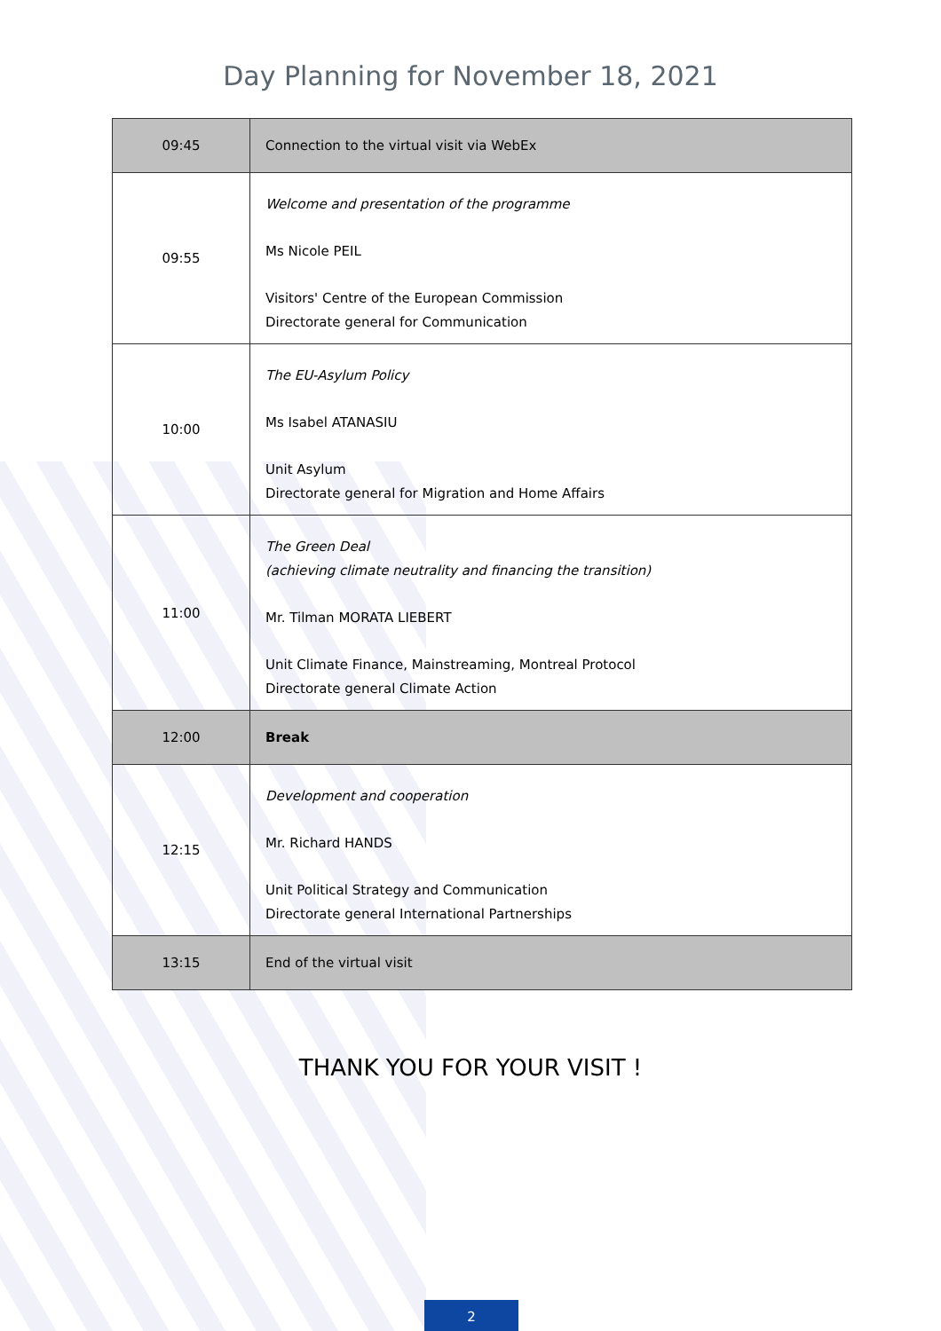Day Planning for November 18, 2021
| 09:45 | Connection to the virtual visit via WebEx |
| 09:55 | Welcome and presentation of the programme Ms Nicole PEIL Visitors' Centre of the European Commission Directorate general for Communication |
| 10:00 | The EU-Asylum Policy Ms Isabel ATANASIU Unit Asylum Directorate general for Migration and Home Affairs |
| 11:00 | The Green Deal (achieving climate neutrality and financing the transition) Mr. Tilman MORATA LIEBERT Unit Climate Finance, Mainstreaming, Montreal Protocol Directorate general Climate Action |
| 12:00 | Break |
| 12:15 | Development and cooperation Mr. Richard HANDS Unit Political Strategy and Communication Directorate general International Partnerships |
| 13:15 | End of the virtual visit |
THANK YOU FOR YOUR VISIT !
2